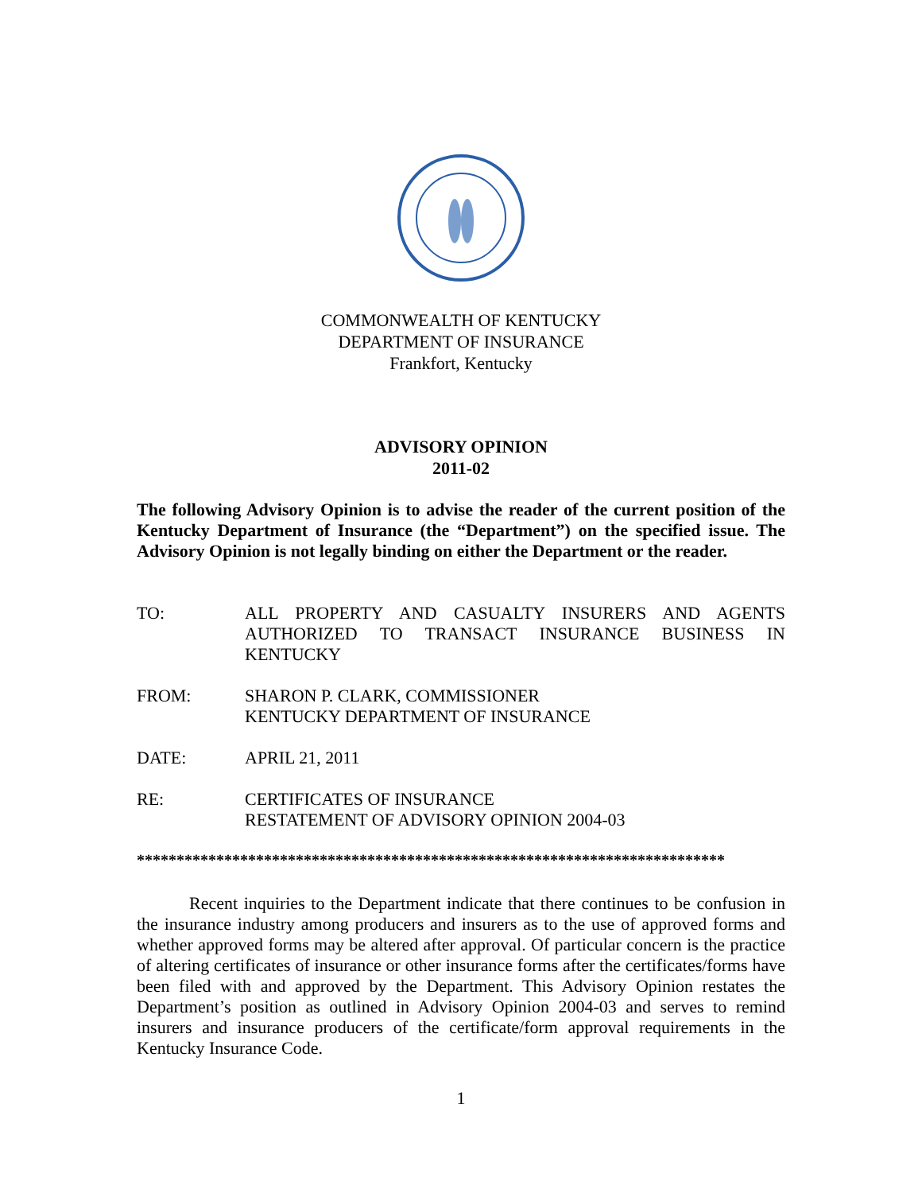COMMONWEALTH OF KENTUCKY
DEPARTMENT OF INSURANCE
Frankfort, Kentucky
ADVISORY OPINION
2011-02
The following Advisory Opinion is to advise the reader of the current position of the Kentucky Department of Insurance (the “Department”) on the specified issue. The Advisory Opinion is not legally binding on either the Department or the reader.
TO: ALL PROPERTY AND CASUALTY INSURERS AND AGENTS AUTHORIZED TO TRANSACT INSURANCE BUSINESS IN KENTUCKY
FROM: SHARON P. CLARK, COMMISSIONER
KENTUCKY DEPARTMENT OF INSURANCE
DATE: APRIL 21, 2011
RE: CERTIFICATES OF INSURANCE
RESTATEMENT OF ADVISORY OPINION 2004-03
**************************************************************************
Recent inquiries to the Department indicate that there continues to be confusion in the insurance industry among producers and insurers as to the use of approved forms and whether approved forms may be altered after approval. Of particular concern is the practice of altering certificates of insurance or other insurance forms after the certificates/forms have been filed with and approved by the Department. This Advisory Opinion restates the Department’s position as outlined in Advisory Opinion 2004-03 and serves to remind insurers and insurance producers of the certificate/form approval requirements in the Kentucky Insurance Code.
1